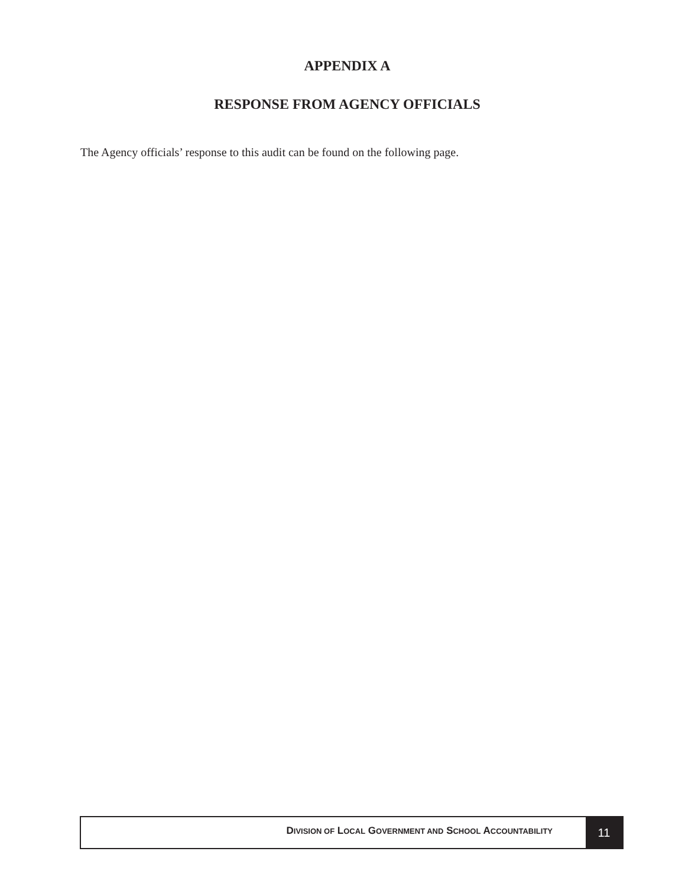APPENDIX A
RESPONSE FROM AGENCY OFFICIALS
The Agency officials’ response to this audit can be found on the following page.
DIVISION OF LOCAL GOVERNMENT AND SCHOOL ACCOUNTABILITY
11